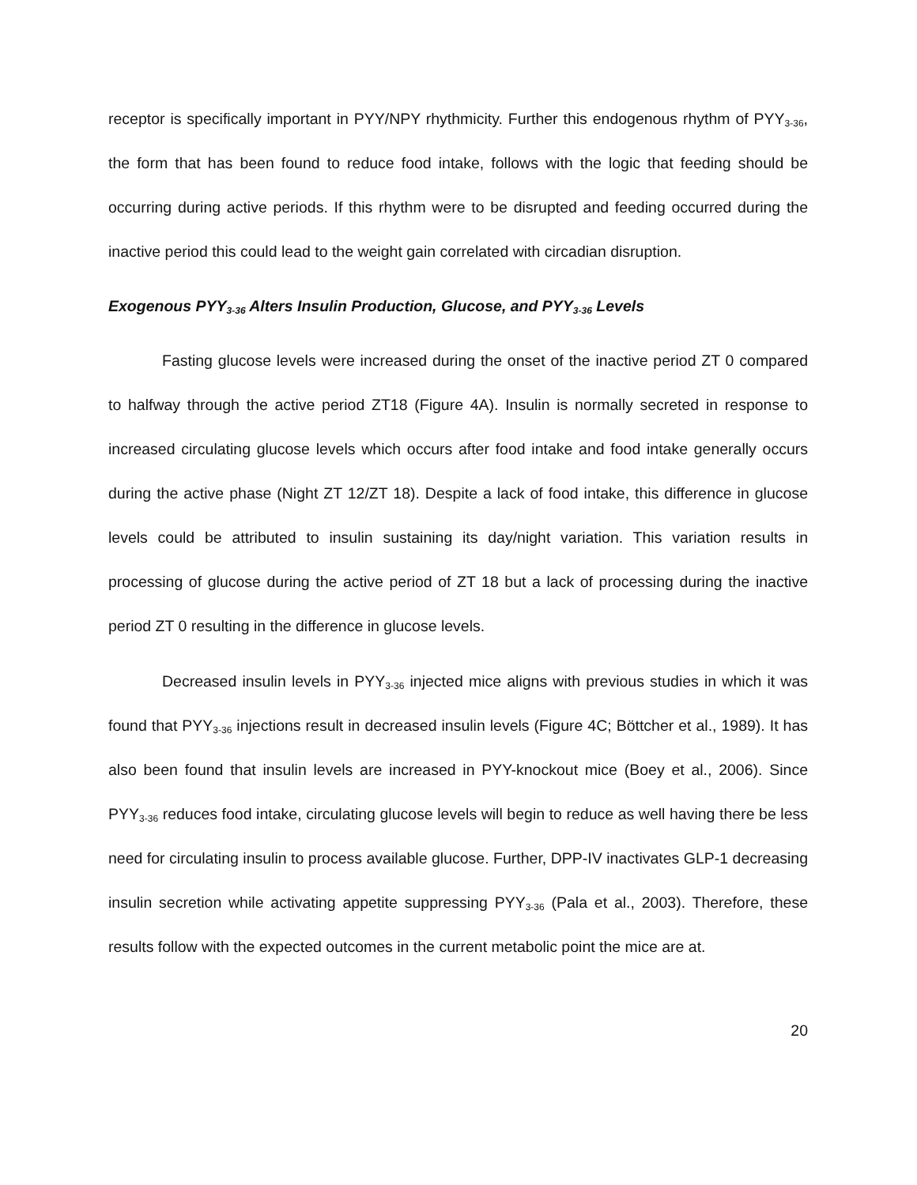receptor is specifically important in PYY/NPY rhythmicity. Further this endogenous rhythm of PYY<sub>3-36</sub>, the form that has been found to reduce food intake, follows with the logic that feeding should be occurring during active periods. If this rhythm were to be disrupted and feeding occurred during the inactive period this could lead to the weight gain correlated with circadian disruption.
Exogenous PYY<sub>3-36</sub> Alters Insulin Production, Glucose, and PYY<sub>3-36</sub> Levels
Fasting glucose levels were increased during the onset of the inactive period ZT 0 compared to halfway through the active period ZT18 (Figure 4A). Insulin is normally secreted in response to increased circulating glucose levels which occurs after food intake and food intake generally occurs during the active phase (Night ZT 12/ZT 18). Despite a lack of food intake, this difference in glucose levels could be attributed to insulin sustaining its day/night variation. This variation results in processing of glucose during the active period of ZT 18 but a lack of processing during the inactive period ZT 0 resulting in the difference in glucose levels.
Decreased insulin levels in PYY<sub>3-36</sub> injected mice aligns with previous studies in which it was found that PYY<sub>3-36</sub> injections result in decreased insulin levels (Figure 4C; Böttcher et al., 1989). It has also been found that insulin levels are increased in PYY-knockout mice (Boey et al., 2006). Since PYY<sub>3-36</sub> reduces food intake, circulating glucose levels will begin to reduce as well having there be less need for circulating insulin to process available glucose. Further, DPP-IV inactivates GLP-1 decreasing insulin secretion while activating appetite suppressing PYY<sub>3-36</sub> (Pala et al., 2003). Therefore, these results follow with the expected outcomes in the current metabolic point the mice are at.
20